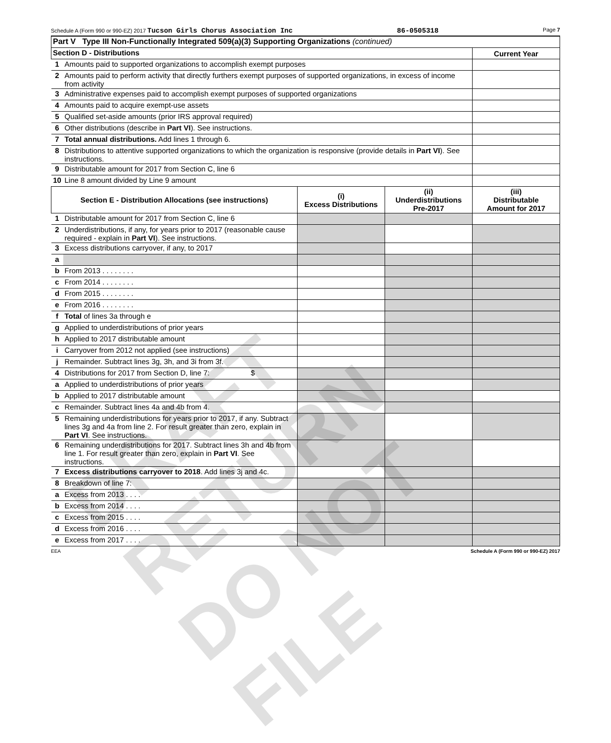Schedule A (Form 990 or 990-EZ) 2017 Tucson Girls Chorus Association Inc 86-0505318 Page 7
| Part V Type III Non-Functionally Integrated 509(a)(3) Supporting Organizations (continued) | | | | |
| Section D - Distributions | | | | Current Year |
| 1 | Amounts paid to supported organizations to accomplish exempt purposes | | | |
| 2 | Amounts paid to perform activity that directly furthers exempt purposes of supported organizations, in excess of income from activity | | | |
| 3 | Administrative expenses paid to accomplish exempt purposes of supported organizations | | | |
| 4 | Amounts paid to acquire exempt-use assets | | | |
| 5 | Qualified set-aside amounts (prior IRS approval required) | | | |
| 6 | Other distributions (describe in Part VI ). See instructions. | | | |
| 7 | Total annual distributions. Add lines 1 through 6. | | | |
| 8 | Distributions to attentive supported organizations to which the organization is responsive (provide details in Part VI ). See instructions. | | | |
| 9 | Distributable amount for 2017 from Section C, line 6 | | | |
| 10 | Line 8 amount divided by Line 9 amount | | | |
| Section E - Distribution Allocations (see instructions) | | (i) Excess Distributions | (ii) Underdistributions Pre-2017 | (iii) Distributable Amount for 2017 |
| 1 | Distributable amount for 2017 from Section C, line 6 | | | |
| 2 | Underdistributions, if any, for years prior to 2017 (reasonable cause required - explain in Part VI ). See instructions. | | | |
| 3 | Excess distributions carryover, if any, to 2017 | | | |
| a | | | | |
| b | From 2013 . . . . . . . . | | | |
| c | From 2014 . . . . . . . . | | | |
| d | From 2015 . . . . . . . . | | | |
| e | From 2016 . . . . . . . . | | | |
| f | Total of lines 3a through e | | | |
| g | Applied to underdistributions of prior years | | | |
| h | Applied to 2017 distributable amount | | | |
| i | Carryover from 2012 not applied (see instructions) | | | |
| j | Remainder. Subtract lines 3g, 3h, and 3i from 3f. | | | |
| 4 | Distributions for 2017 from Section D, line 7: $ | | | |
| a | Applied to underdistributions of prior years | | | |
| b | Applied to 2017 distributable amount | | | |
| c | Remainder. Subtract lines 4a and 4b from 4. | | | |
| 5 | Remaining underdistributions for years prior to 2017, if any. Subtract lines 3g and 4a from line 2. For result greater than zero, explain in Part VI . See instructions. | | | |
| 6 | Remaining underdistributions for 2017. Subtract lines 3h and 4b from line 1. For result greater than zero, explain in Part VI . See instructions. | | | |
| 7 | Excess distributions carryover to 2018 . Add lines 3j and 4c. | | | |
| 8 | Breakdown of line 7: | | | |
| a | Excess from 2013 . . . . | | | |
| b | Excess from 2014 . . . . | | | |
| c | Excess from 2015 . . . . | | | |
| d | Excess from 2016 . . . . | | | |
| e | Excess from 2017 . . . . | | | |
EEA Schedule A (Form 990 or 990-EZ) 2017
DRAFT RETURN
DO NOT FILE